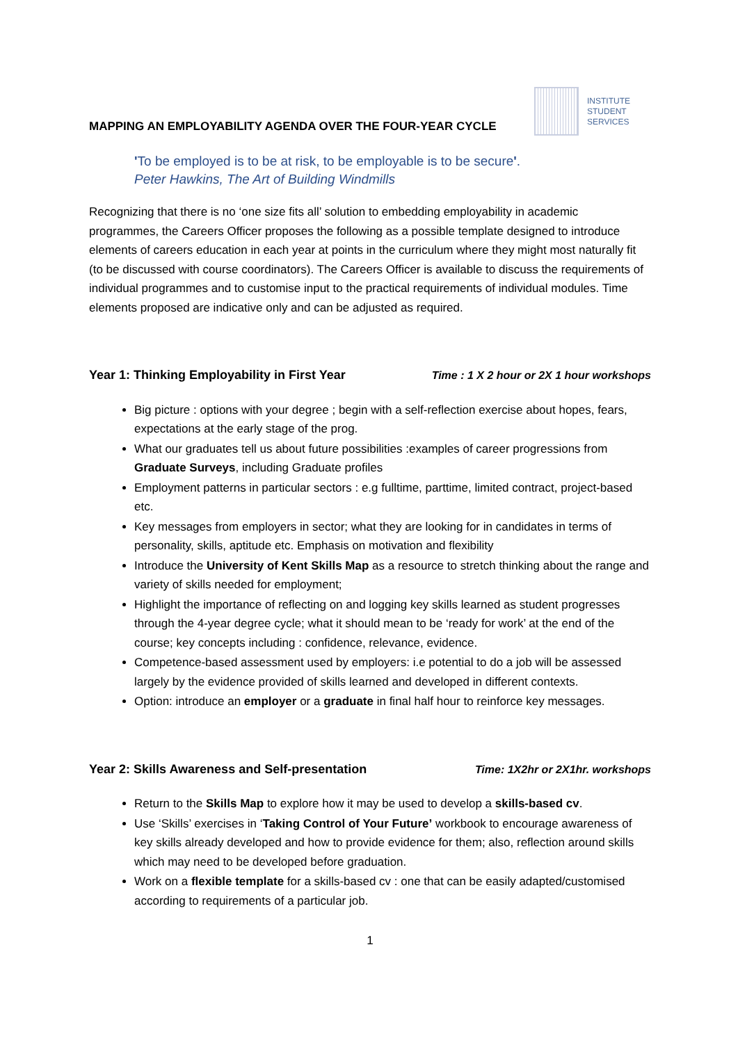MAPPING AN EMPLOYABILITY AGENDA OVER THE FOUR-YEAR CYCLE
INSTITUTE
STUDENT
SERVICES
'To be employed is to be at risk, to be employable is to be secure'.
Peter Hawkins, The Art of Building Windmills
Recognizing that there is no ‘one size fits all’ solution to embedding employability in academic programmes, the Careers Officer proposes the following as a possible template designed to introduce elements of careers education in each year at points in the curriculum where they might most naturally fit (to be discussed with course coordinators). The Careers Officer is available to discuss the requirements of individual programmes and to customise input to the practical requirements of individual modules. Time elements proposed are indicative only and can be adjusted as required.
Year 1: Thinking Employability in First Year Time : 1 X 2 hour or 2X 1 hour workshops
Big picture : options with your degree ; begin with a self-reflection exercise about hopes, fears, expectations at the early stage of the prog.
What our graduates tell us about future possibilities :examples of career progressions from Graduate Surveys, including Graduate profiles
Employment patterns in particular sectors : e.g fulltime, parttime, limited contract, project-based etc.
Key messages from employers in sector; what they are looking for in candidates in terms of personality, skills, aptitude etc. Emphasis on motivation and flexibility
Introduce the University of Kent Skills Map as a resource to stretch thinking about the range and variety of skills needed for employment;
Highlight the importance of reflecting on and logging key skills learned as student progresses through the 4-year degree cycle; what it should mean to be ‘ready for work’ at the end of the course; key concepts including : confidence, relevance, evidence.
Competence-based assessment used by employers: i.e potential to do a job will be assessed largely by the evidence provided of skills learned and developed in different contexts.
Option: introduce an employer or a graduate in final half hour to reinforce key messages.
Year 2: Skills Awareness and Self-presentation Time: 1X2hr or 2X1hr. workshops
Return to the Skills Map to explore how it may be used to develop a skills-based cv.
Use ‘Skills’ exercises in ‘Taking Control of Your Future’ workbook to encourage awareness of key skills already developed and how to provide evidence for them; also, reflection around skills which may need to be developed before graduation.
Work on a flexible template for a skills-based cv : one that can be easily adapted/customised according to requirements of a particular job.
1